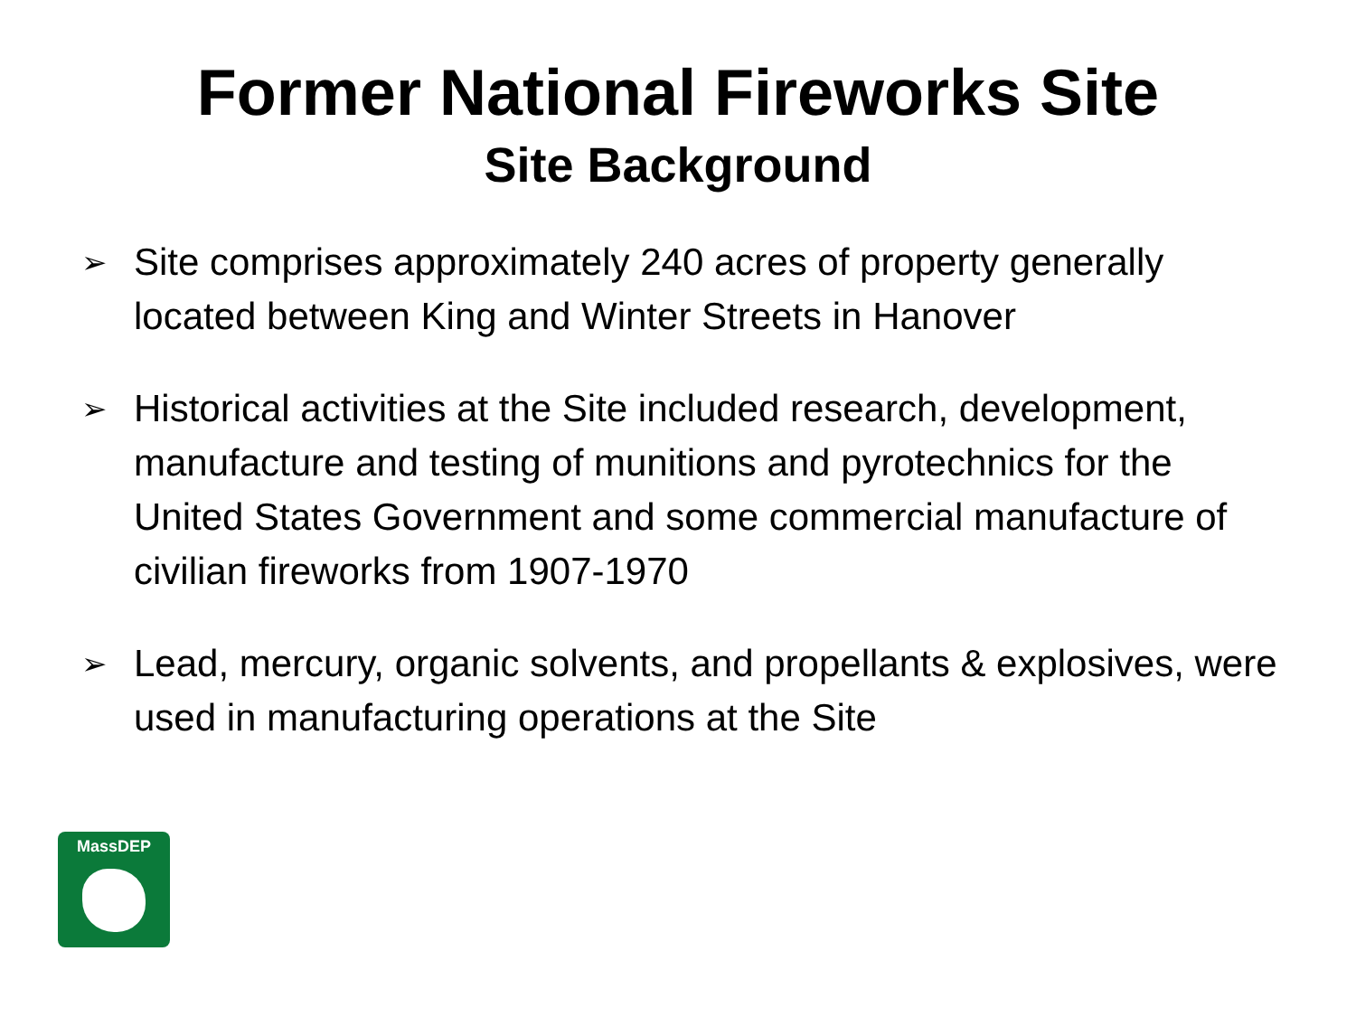Former National Fireworks Site
Site Background
➢ Site comprises approximately 240 acres of property generally located between King and Winter Streets in Hanover
➢ Historical activities at the Site included research, development, manufacture and testing of munitions and pyrotechnics for the United States Government and some commercial manufacture of civilian fireworks from 1907-1970
➢ Lead, mercury, organic solvents, and propellants & explosives, were used in manufacturing operations at the Site
MassDEP